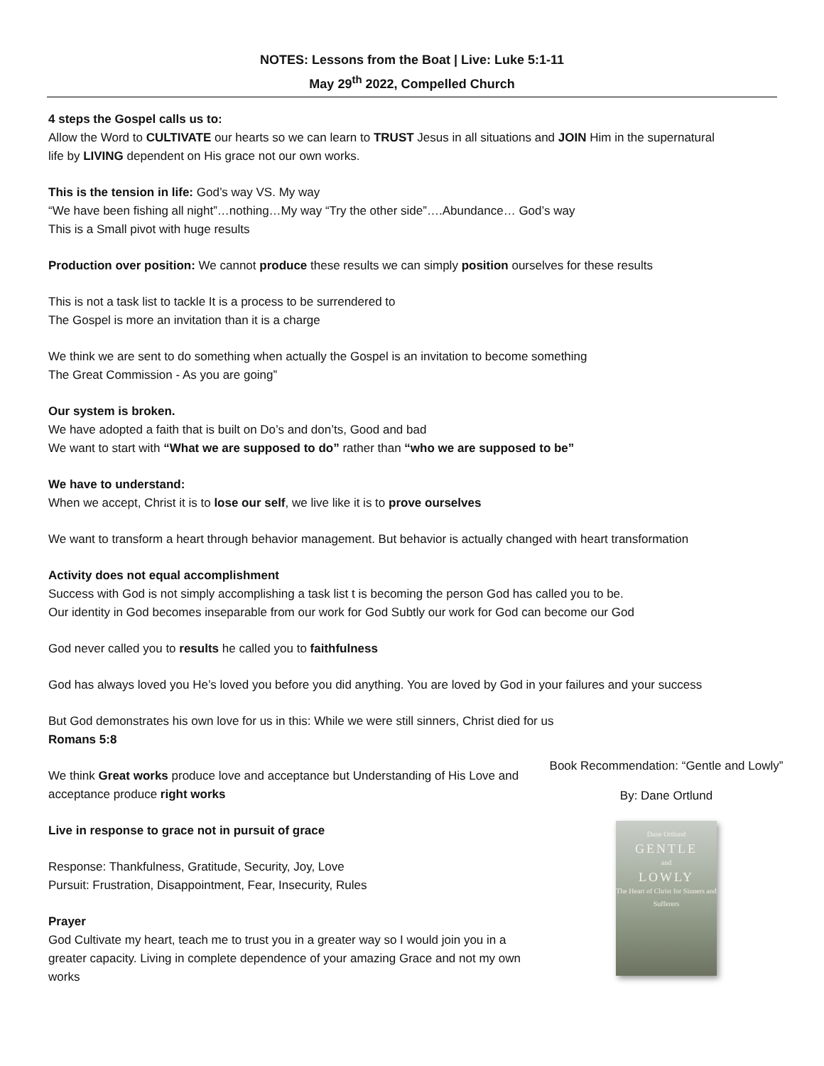NOTES: Lessons from the Boat | Live: Luke 5:1-11
May 29<sup>th</sup> 2022, Compelled Church
4 steps the Gospel calls us to:
Allow the Word to CULTIVATE our hearts so we can learn to TRUST Jesus in all situations and JOIN Him in the supernatural life by LIVING dependent on His grace not our own works.
This is the tension in life: God’s way VS. My way
“We have been fishing all night”…nothing…My way “Try the other side”….Abundance… God’s way
This is a Small pivot with huge results
Production over position: We cannot produce these results we can simply position ourselves for these results
This is not a task list to tackle It is a process to be surrendered to
The Gospel is more an invitation than it is a charge
We think we are sent to do something when actually the Gospel is an invitation to become something
The Great Commission - As you are going”
Our system is broken.
We have adopted a faith that is built on Do’s and don’ts, Good and bad
We want to start with “What we are supposed to do” rather than “who we are supposed to be”
We have to understand:
When we accept, Christ it is to lose our self, we live like it is to prove ourselves
We want to transform a heart through behavior management. But behavior is actually changed with heart transformation
Activity does not equal accomplishment
Success with God is not simply accomplishing a task list t is becoming the person God has called you to be.
Our identity in God becomes inseparable from our work for God Subtly our work for God can become our God
God never called you to results he called you to faithfulness
God has always loved you He’s loved you before you did anything. You are loved by God in your failures and your success
But God demonstrates his own love for us in this: While we were still sinners, Christ died for us
Romans 5:8
We think Great works produce love and acceptance but Understanding of His Love and acceptance produce right works
Live in response to grace not in pursuit of grace
Response: Thankfulness, Gratitude, Security, Joy, Love
Pursuit: Frustration, Disappointment, Fear, Insecurity, Rules
Prayer
God Cultivate my heart, teach me to trust you in a greater way so I would join you in a greater capacity. Living in complete dependence of your amazing Grace and not my own works
Book Recommendation: “Gentle and Lowly”
By: Dane Ortlund
Dane Ortlund
GENTLE
and
LOWLY
The Heart of Christ for Sinners and Sufferers